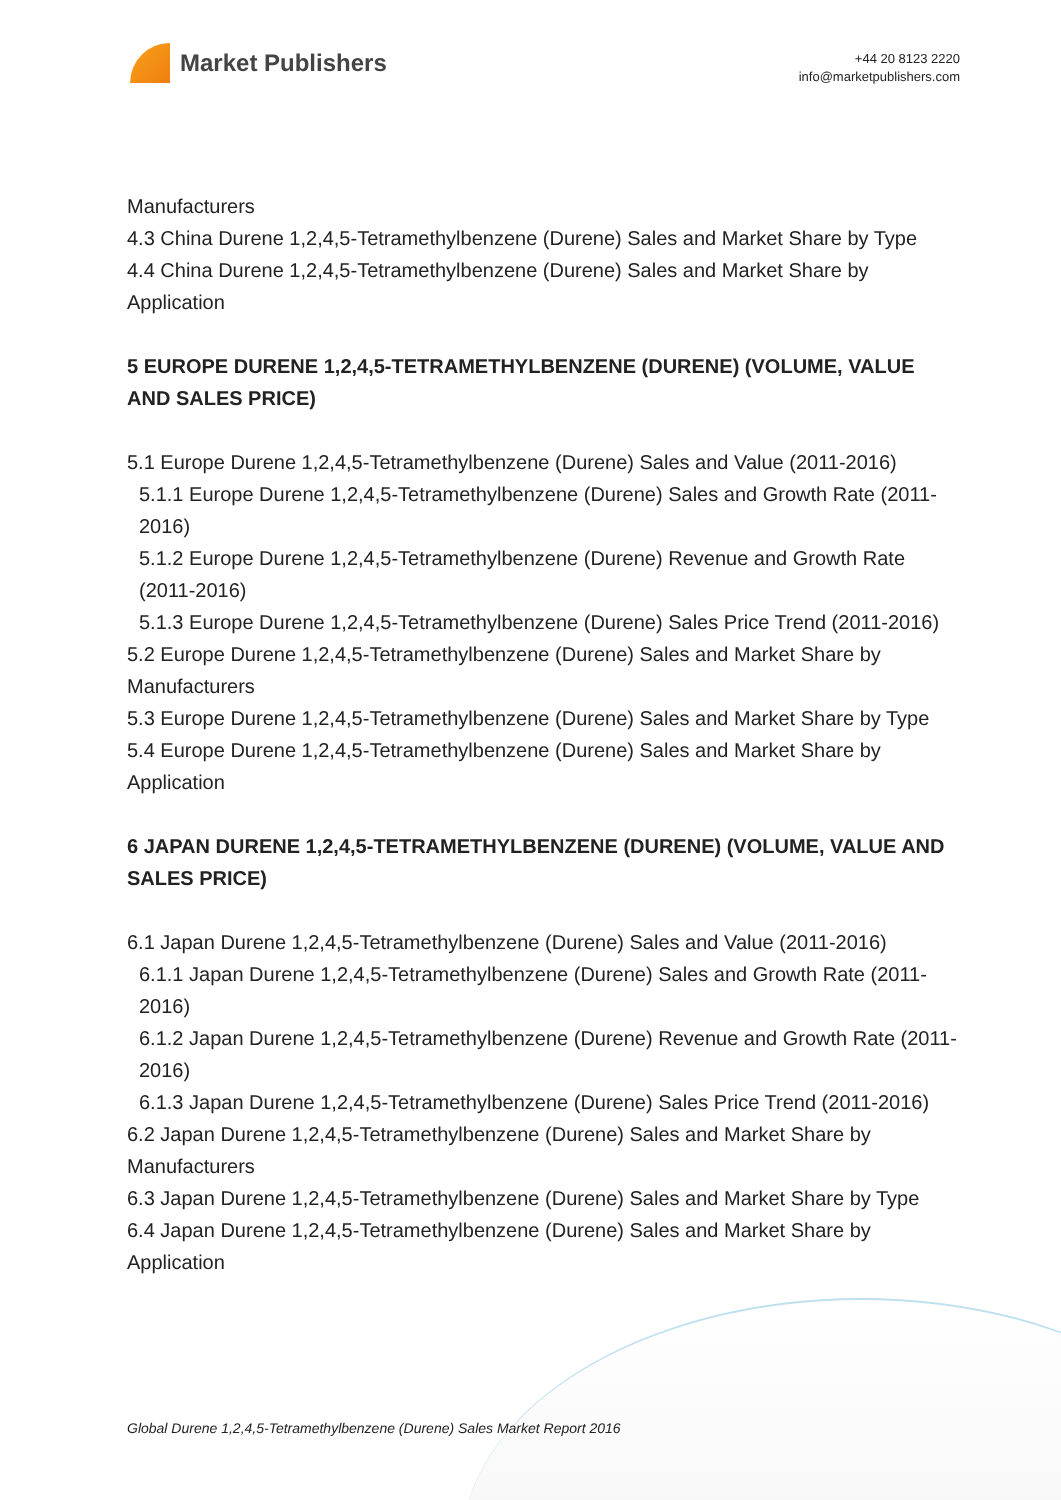Market Publishers
+44 20 8123 2220
info@marketpublishers.com
Manufacturers
4.3 China Durene 1,2,4,5-Tetramethylbenzene (Durene) Sales and Market Share by Type
4.4 China Durene 1,2,4,5-Tetramethylbenzene (Durene) Sales and Market Share by Application
5 EUROPE DURENE 1,2,4,5-TETRAMETHYLBENZENE (DURENE) (VOLUME, VALUE AND SALES PRICE)
5.1 Europe Durene 1,2,4,5-Tetramethylbenzene (Durene) Sales and Value (2011-2016)
5.1.1 Europe Durene 1,2,4,5-Tetramethylbenzene (Durene) Sales and Growth Rate (2011-2016)
5.1.2 Europe Durene 1,2,4,5-Tetramethylbenzene (Durene) Revenue and Growth Rate (2011-2016)
5.1.3 Europe Durene 1,2,4,5-Tetramethylbenzene (Durene) Sales Price Trend (2011-2016)
5.2 Europe Durene 1,2,4,5-Tetramethylbenzene (Durene) Sales and Market Share by Manufacturers
5.3 Europe Durene 1,2,4,5-Tetramethylbenzene (Durene) Sales and Market Share by Type
5.4 Europe Durene 1,2,4,5-Tetramethylbenzene (Durene) Sales and Market Share by Application
6 JAPAN DURENE 1,2,4,5-TETRAMETHYLBENZENE (DURENE) (VOLUME, VALUE AND SALES PRICE)
6.1 Japan Durene 1,2,4,5-Tetramethylbenzene (Durene) Sales and Value (2011-2016)
6.1.1 Japan Durene 1,2,4,5-Tetramethylbenzene (Durene) Sales and Growth Rate (2011-2016)
6.1.2 Japan Durene 1,2,4,5-Tetramethylbenzene (Durene) Revenue and Growth Rate (2011-2016)
6.1.3 Japan Durene 1,2,4,5-Tetramethylbenzene (Durene) Sales Price Trend (2011-2016)
6.2 Japan Durene 1,2,4,5-Tetramethylbenzene (Durene) Sales and Market Share by Manufacturers
6.3 Japan Durene 1,2,4,5-Tetramethylbenzene (Durene) Sales and Market Share by Type
6.4 Japan Durene 1,2,4,5-Tetramethylbenzene (Durene) Sales and Market Share by Application
Global Durene 1,2,4,5-Tetramethylbenzene (Durene) Sales Market Report 2016